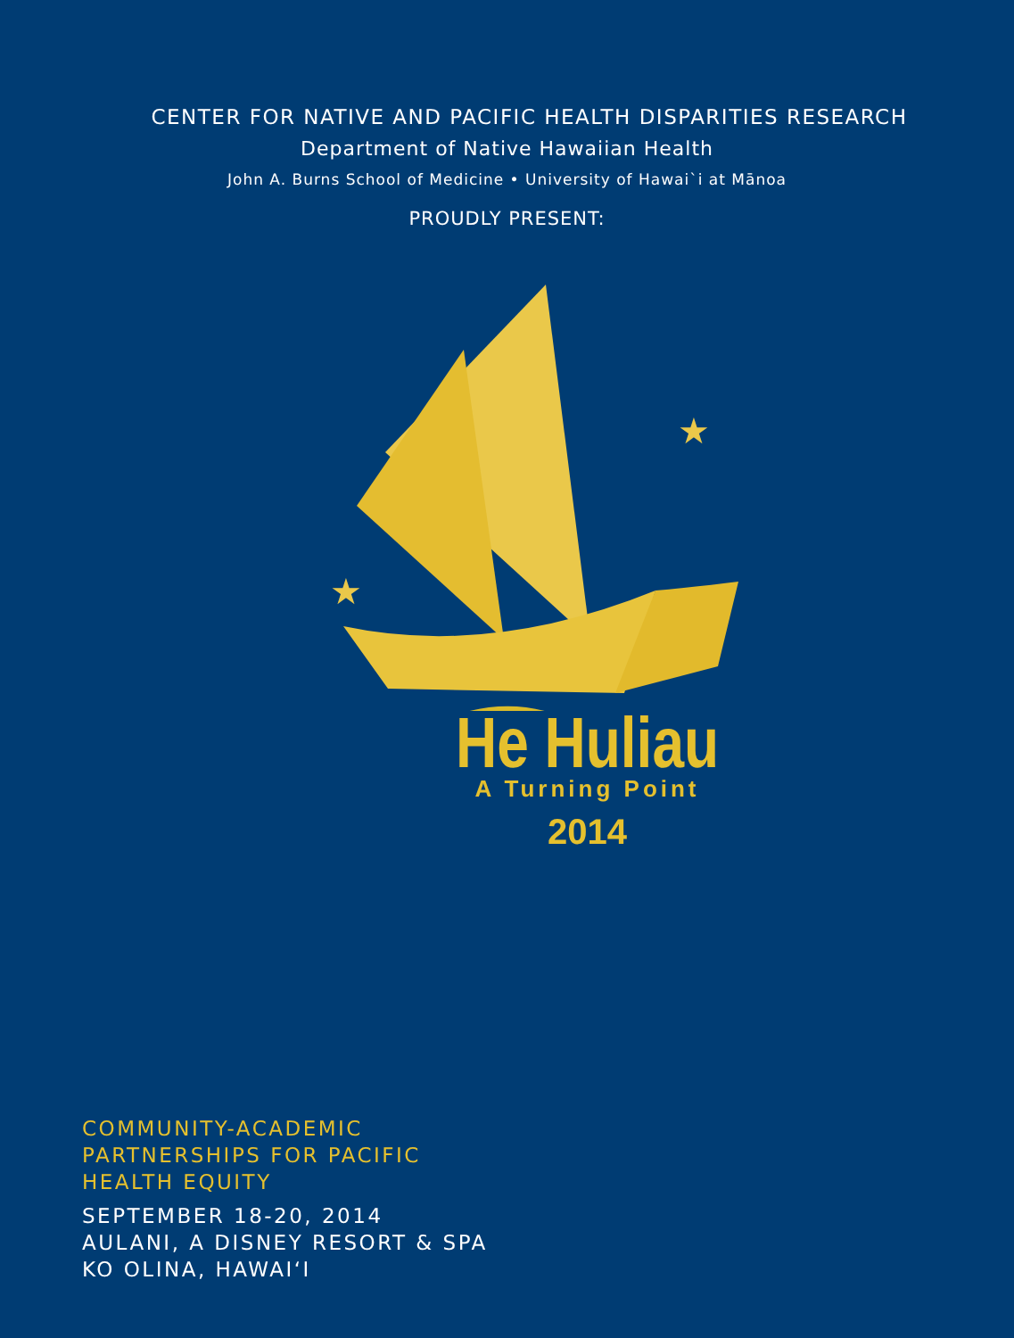CENTER FOR NATIVE AND PACIFIC HEALTH DISPARITIES RESEARCH
Department of Native Hawaiian Health
John A. Burns School of Medicine • University of Hawai`i at Mānoa
PROUDLY PRESENT:
★
★
He Huliau
A Turning Point
2014
COMMUNITY-ACADEMIC
PARTNERSHIPS FOR PACIFIC
HEALTH EQUITY
SEPTEMBER 18-20, 2014
AULANI, A DISNEY RESORT & SPA
KO OLINA, HAWAI‘I